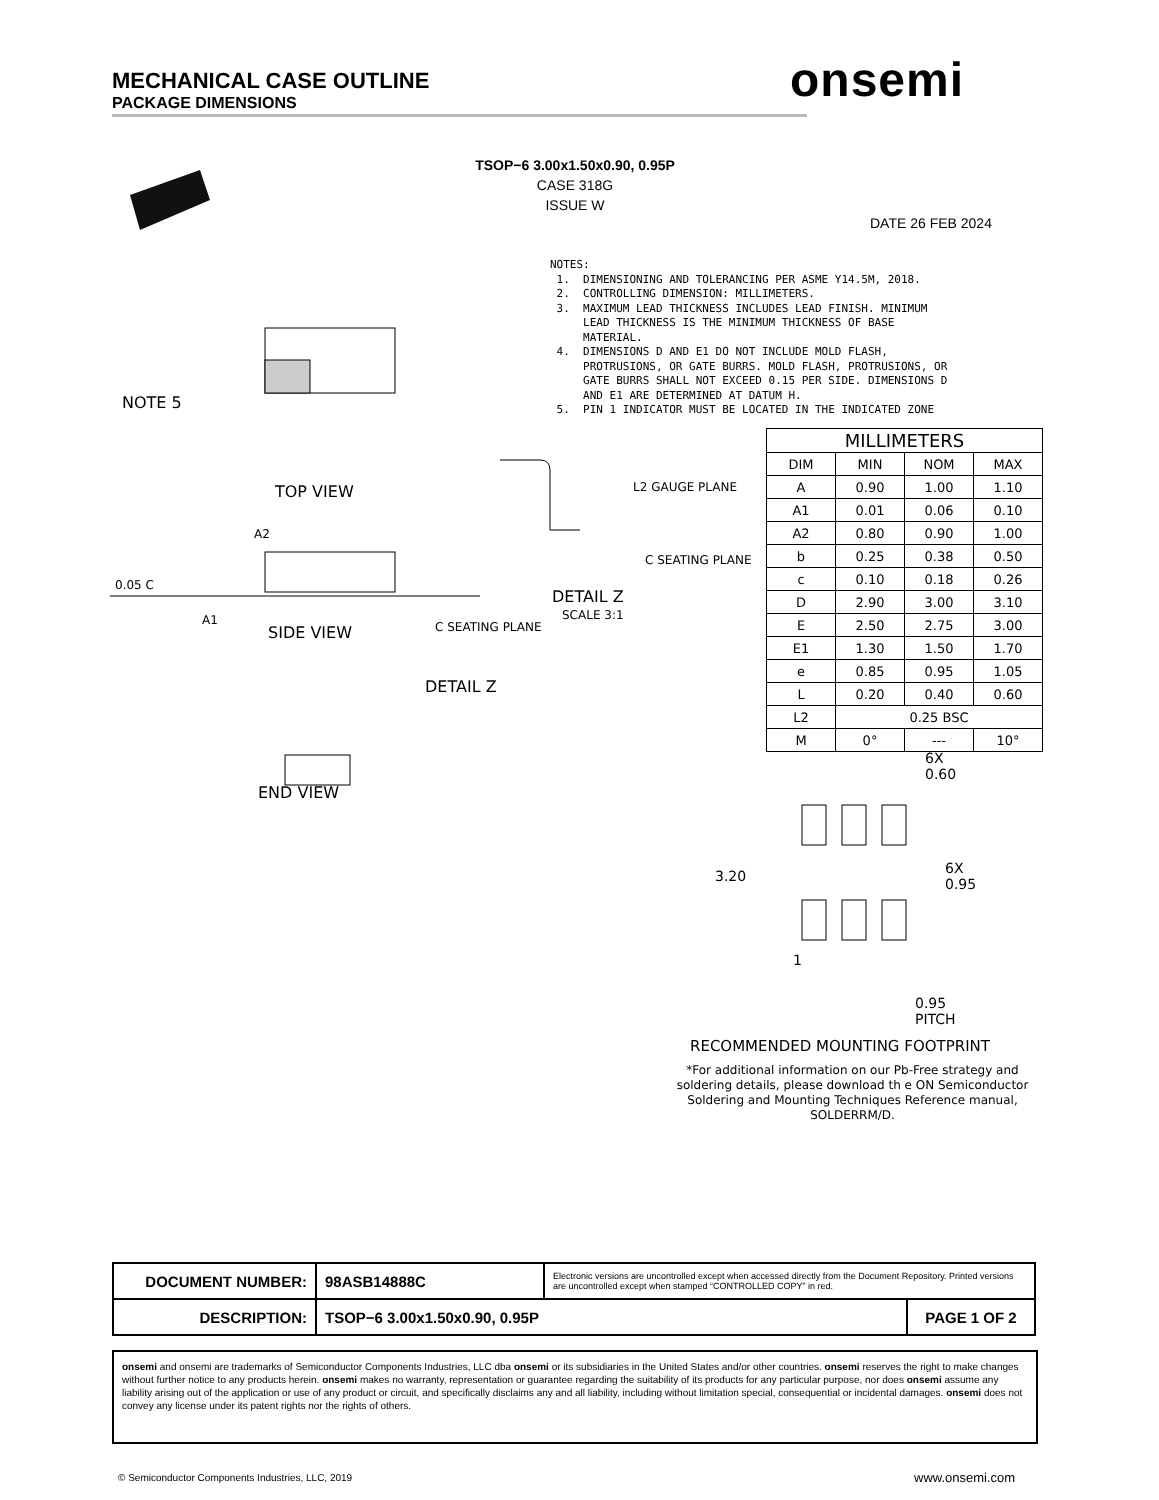MECHANICAL CASE OUTLINE
PACKAGE DIMENSIONS
onsemi
TSOP−6 3.00x1.50x0.90, 0.95P
CASE 318G
ISSUE W
DATE 26 FEB 2024
NOTE 5
TOP VIEW
SIDE VIEW
0.05 C
A1
A2
C SEATING PLANE
L2 GAUGE PLANE
C SEATING PLANE
DETAIL Z
SCALE 3:1
DETAIL Z
END VIEW
NOTES: 1. DIMENSIONING AND TOLERANCING PER ASME Y14.5M, 2018. 2. CONTROLLING DIMENSION: MILLIMETERS. 3. MAXIMUM LEAD THICKNESS INCLUDES LEAD FINISH. MINIMUM LEAD THICKNESS IS THE MINIMUM THICKNESS OF BASE MATERIAL. 4. DIMENSIONS D AND E1 DO NOT INCLUDE MOLD FLASH, PROTRUSIONS, OR GATE BURRS. MOLD FLASH, PROTRUSIONS, OR GATE BURRS SHALL NOT EXCEED 0.15 PER SIDE. DIMENSIONS D AND E1 ARE DETERMINED AT DATUM H. 5. PIN 1 INDICATOR MUST BE LOCATED IN THE INDICATED ZONE
| MILLIMETERS | | | |
| --- | --- | --- | --- |
| DIM | MIN | NOM | MAX |
| A | 0.90 | 1.00 | 1.10 |
| A1 | 0.01 | 0.06 | 0.10 |
| A2 | 0.80 | 0.90 | 1.00 |
| b | 0.25 | 0.38 | 0.50 |
| c | 0.10 | 0.18 | 0.26 |
| D | 2.90 | 3.00 | 3.10 |
| E | 2.50 | 2.75 | 3.00 |
| E1 | 1.30 | 1.50 | 1.70 |
| e | 0.85 | 0.95 | 1.05 |
| L | 0.20 | 0.40 | 0.60 |
| L2 | 0.25 BSC | | |
| M | 0° | --- | 10° |
6X
0.60
3.20
6X
0.95
1
0.95
PITCH
RECOMMENDED MOUNTING FOOTPRINT
*For additional information on our Pb-Free strategy and soldering details, please download th e ON Semiconductor Soldering and Mounting Techniques Reference manual, SOLDERRM/D.
| DOCUMENT NUMBER: | 98ASB14888C | Electronic versions are uncontrolled except when accessed directly from the Document Repository. Printed versions are uncontrolled except when stamped “CONTROLLED COPY” in red. | |
| DESCRIPTION: | TSOP−6 3.00x1.50x0.90, 0.95P | | PAGE 1 OF 2 |
onsemi and onsemi are trademarks of Semiconductor Components Industries, LLC dba onsemi or its subsidiaries in the United States and/or other countries. onsemi reserves the right to make changes without further notice to any products herein. onsemi makes no warranty, representation or guarantee regarding the suitability of its products for any particular purpose, nor does onsemi assume any liability arising out of the application or use of any product or circuit, and specifically disclaims any and all liability, including without limitation special, consequential or incidental damages. onsemi does not convey any license under its patent rights nor the rights of others.
© Semiconductor Components Industries, LLC, 2019
www.onsemi.com